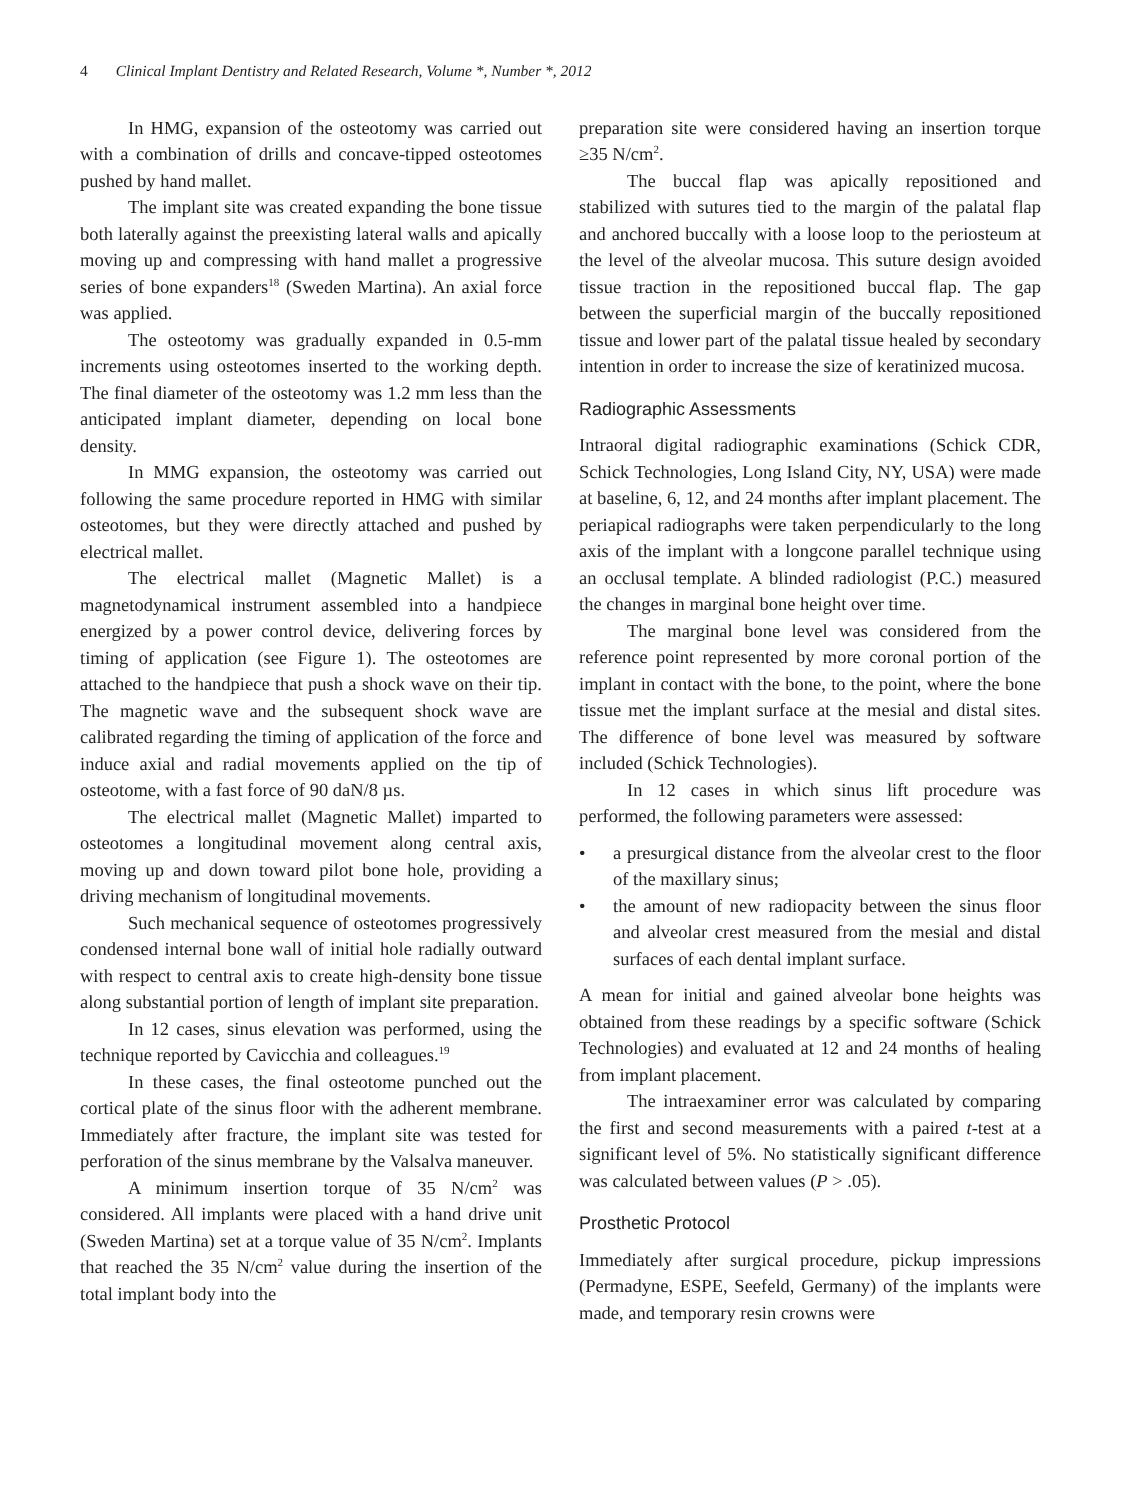4 Clinical Implant Dentistry and Related Research, Volume *, Number *, 2012
In HMG, expansion of the osteotomy was carried out with a combination of drills and concave-tipped osteotomes pushed by hand mallet.
The implant site was created expanding the bone tissue both laterally against the preexisting lateral walls and apically moving up and compressing with hand mallet a progressive series of bone expanders<sup>18</sup> (Sweden Martina). An axial force was applied.
The osteotomy was gradually expanded in 0.5-mm increments using osteotomes inserted to the working depth. The final diameter of the osteotomy was 1.2 mm less than the anticipated implant diameter, depending on local bone density.
In MMG expansion, the osteotomy was carried out following the same procedure reported in HMG with similar osteotomes, but they were directly attached and pushed by electrical mallet.
The electrical mallet (Magnetic Mallet) is a magnetodynamical instrument assembled into a handpiece energized by a power control device, delivering forces by timing of application (see Figure 1). The osteotomes are attached to the handpiece that push a shock wave on their tip. The magnetic wave and the subsequent shock wave are calibrated regarding the timing of application of the force and induce axial and radial movements applied on the tip of osteotome, with a fast force of 90 daN/8 µs.
The electrical mallet (Magnetic Mallet) imparted to osteotomes a longitudinal movement along central axis, moving up and down toward pilot bone hole, providing a driving mechanism of longitudinal movements.
Such mechanical sequence of osteotomes progressively condensed internal bone wall of initial hole radially outward with respect to central axis to create high-density bone tissue along substantial portion of length of implant site preparation.
In 12 cases, sinus elevation was performed, using the technique reported by Cavicchia and colleagues.<sup>19</sup>
In these cases, the final osteotome punched out the cortical plate of the sinus floor with the adherent membrane. Immediately after fracture, the implant site was tested for perforation of the sinus membrane by the Valsalva maneuver.
A minimum insertion torque of 35 N/cm<sup>2</sup> was considered. All implants were placed with a hand drive unit (Sweden Martina) set at a torque value of 35 N/cm<sup>2</sup>. Implants that reached the 35 N/cm<sup>2</sup> value during the insertion of the total implant body into the
preparation site were considered having an insertion torque ≥35 N/cm<sup>2</sup>.
The buccal flap was apically repositioned and stabilized with sutures tied to the margin of the palatal flap and anchored buccally with a loose loop to the periosteum at the level of the alveolar mucosa. This suture design avoided tissue traction in the repositioned buccal flap. The gap between the superficial margin of the buccally repositioned tissue and lower part of the palatal tissue healed by secondary intention in order to increase the size of keratinized mucosa.
Radiographic Assessments
Intraoral digital radiographic examinations (Schick CDR, Schick Technologies, Long Island City, NY, USA) were made at baseline, 6, 12, and 24 months after implant placement. The periapical radiographs were taken perpendicularly to the long axis of the implant with a longcone parallel technique using an occlusal template. A blinded radiologist (P.C.) measured the changes in marginal bone height over time.
The marginal bone level was considered from the reference point represented by more coronal portion of the implant in contact with the bone, to the point, where the bone tissue met the implant surface at the mesial and distal sites. The difference of bone level was measured by software included (Schick Technologies).
In 12 cases in which sinus lift procedure was performed, the following parameters were assessed:
• a presurgical distance from the alveolar crest to the floor of the maxillary sinus;
• the amount of new radiopacity between the sinus floor and alveolar crest measured from the mesial and distal surfaces of each dental implant surface.
A mean for initial and gained alveolar bone heights was obtained from these readings by a specific software (Schick Technologies) and evaluated at 12 and 24 months of healing from implant placement.
The intraexaminer error was calculated by comparing the first and second measurements with a paired t-test at a significant level of 5%. No statistically significant difference was calculated between values (P > .05).
Prosthetic Protocol
Immediately after surgical procedure, pickup impressions (Permadyne, ESPE, Seefeld, Germany) of the implants were made, and temporary resin crowns were